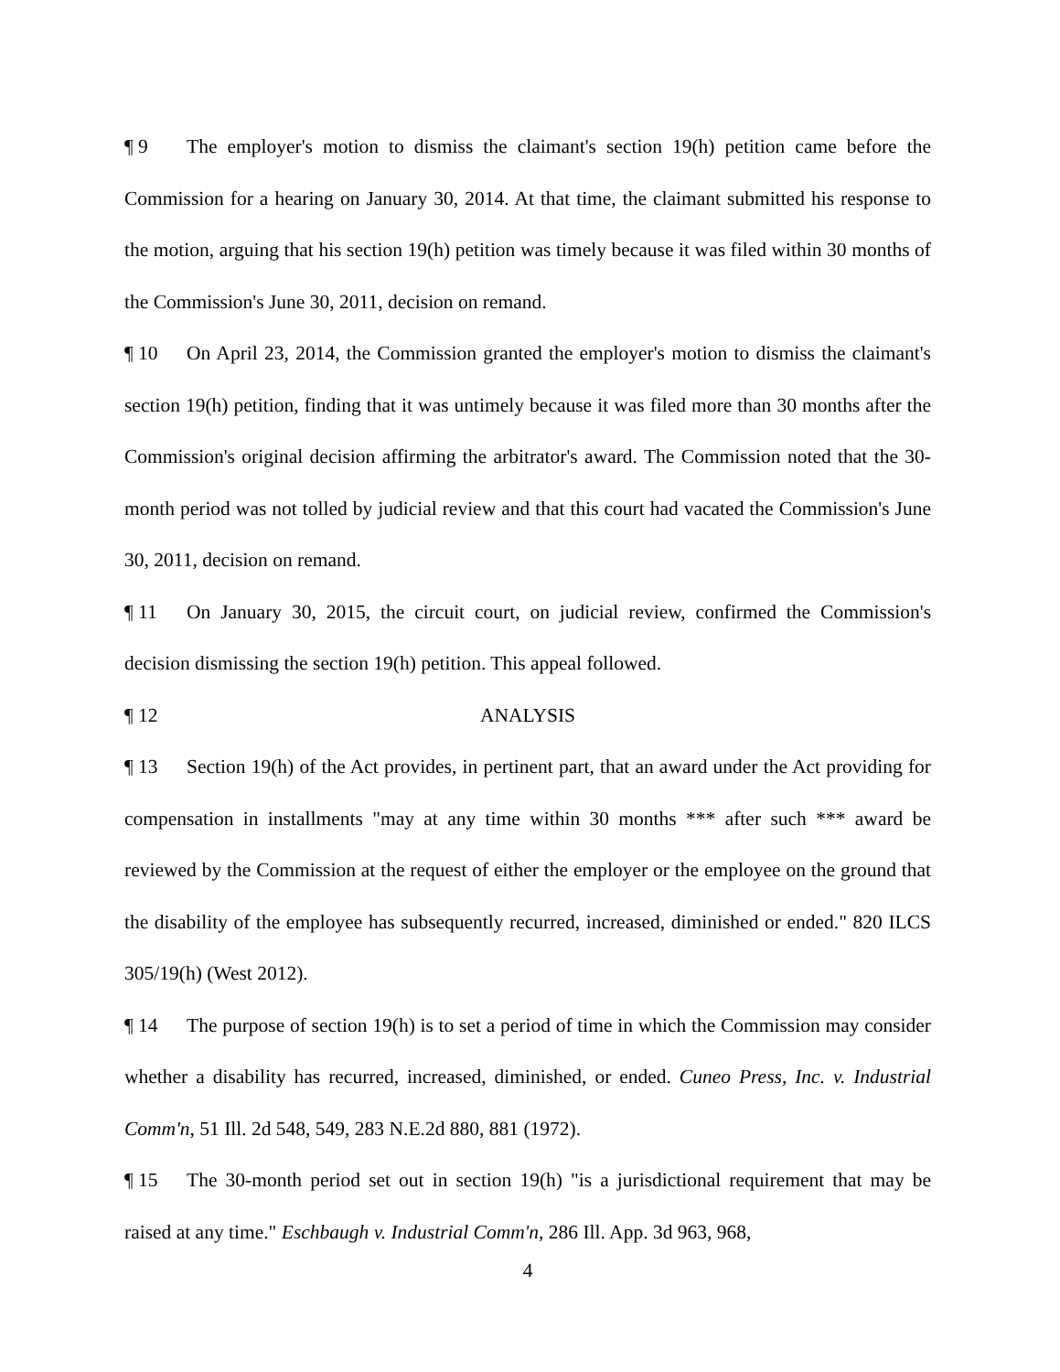¶ 9 The employer's motion to dismiss the claimant's section 19(h) petition came before the Commission for a hearing on January 30, 2014. At that time, the claimant submitted his response to the motion, arguing that his section 19(h) petition was timely because it was filed within 30 months of the Commission's June 30, 2011, decision on remand.
¶ 10 On April 23, 2014, the Commission granted the employer's motion to dismiss the claimant's section 19(h) petition, finding that it was untimely because it was filed more than 30 months after the Commission's original decision affirming the arbitrator's award. The Commission noted that the 30-month period was not tolled by judicial review and that this court had vacated the Commission's June 30, 2011, decision on remand.
¶ 11 On January 30, 2015, the circuit court, on judicial review, confirmed the Commission's decision dismissing the section 19(h) petition. This appeal followed.
¶ 12 ANALYSIS
¶ 13 Section 19(h) of the Act provides, in pertinent part, that an award under the Act providing for compensation in installments "may at any time within 30 months *** after such *** award be reviewed by the Commission at the request of either the employer or the employee on the ground that the disability of the employee has subsequently recurred, increased, diminished or ended." 820 ILCS 305/19(h) (West 2012).
¶ 14 The purpose of section 19(h) is to set a period of time in which the Commission may consider whether a disability has recurred, increased, diminished, or ended. Cuneo Press, Inc. v. Industrial Comm'n, 51 Ill. 2d 548, 549, 283 N.E.2d 880, 881 (1972).
¶ 15 The 30-month period set out in section 19(h) "is a jurisdictional requirement that may be raised at any time." Eschbaugh v. Industrial Comm'n, 286 Ill. App. 3d 963, 968,
4